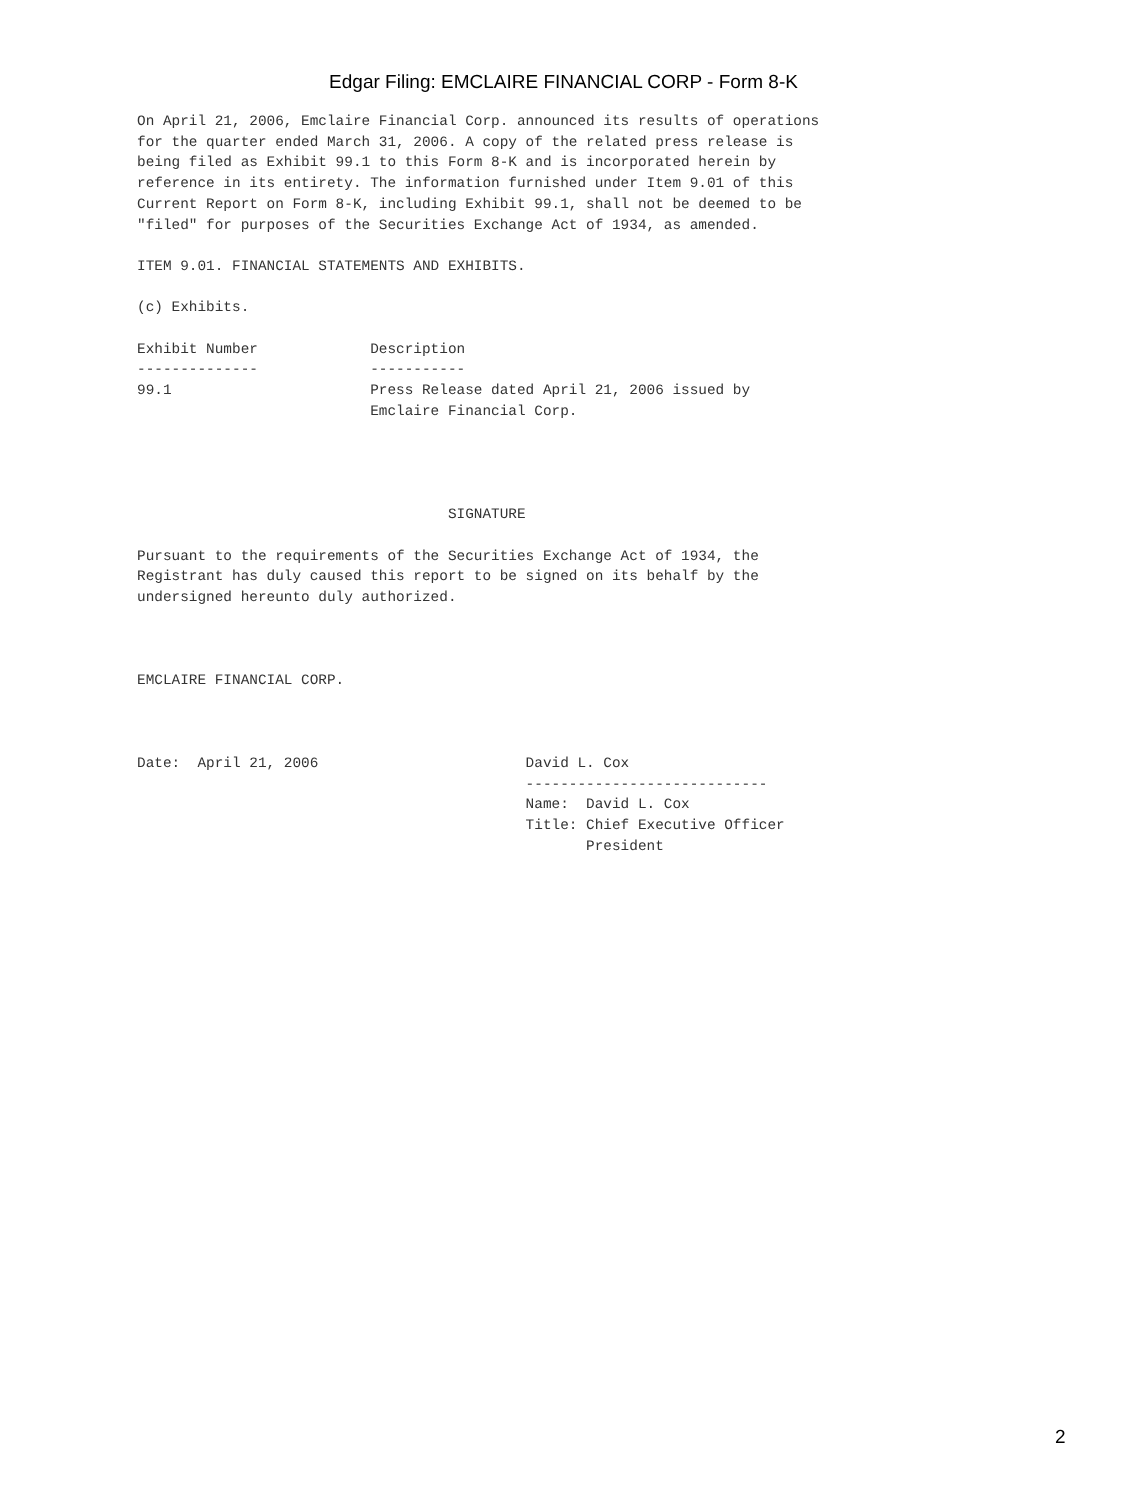Edgar Filing: EMCLAIRE FINANCIAL CORP - Form 8-K
On April 21, 2006, Emclaire Financial Corp. announced its results of operations
for the quarter ended March 31, 2006. A copy of the related press release is
being filed as Exhibit 99.1 to this Form 8-K and is incorporated herein by
reference in its entirety. The information furnished under Item 9.01 of this
Current Report on Form 8-K, including Exhibit 99.1, shall not be deemed to be
"filed" for purposes of the Securities Exchange Act of 1934, as amended.

ITEM 9.01. FINANCIAL STATEMENTS AND EXHIBITS.

(c) Exhibits.

Exhibit Number             Description
--------------             -----------
99.1                       Press Release dated April 21, 2006 issued by
                           Emclaire Financial Corp.




                                    SIGNATURE

Pursuant to the requirements of the Securities Exchange Act of 1934, the
Registrant has duly caused this report to be signed on its behalf by the
undersigned hereunto duly authorized.



EMCLAIRE FINANCIAL CORP.



Date:  April 21, 2006                        David L. Cox
                                             ----------------------------
                                             Name:  David L. Cox
                                             Title: Chief Executive Officer
                                                    President
2